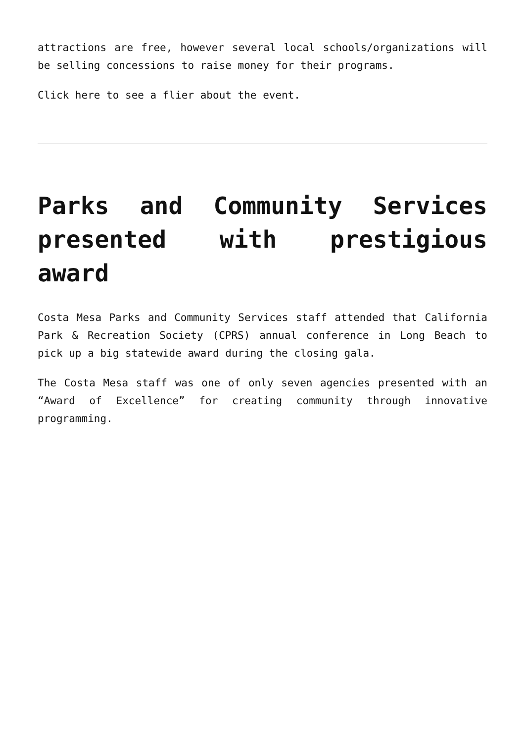attractions are free, however several local schools/organizations will be selling concessions to raise money for their programs.
Click here to see a flier about the event.
Parks and Community Services presented with prestigious award
Costa Mesa Parks and Community Services staff attended that California Park & Recreation Society (CPRS) annual conference in Long Beach to pick up a big statewide award during the closing gala.
The Costa Mesa staff was one of only seven agencies presented with an “Award of Excellence” for creating community through innovative programming.